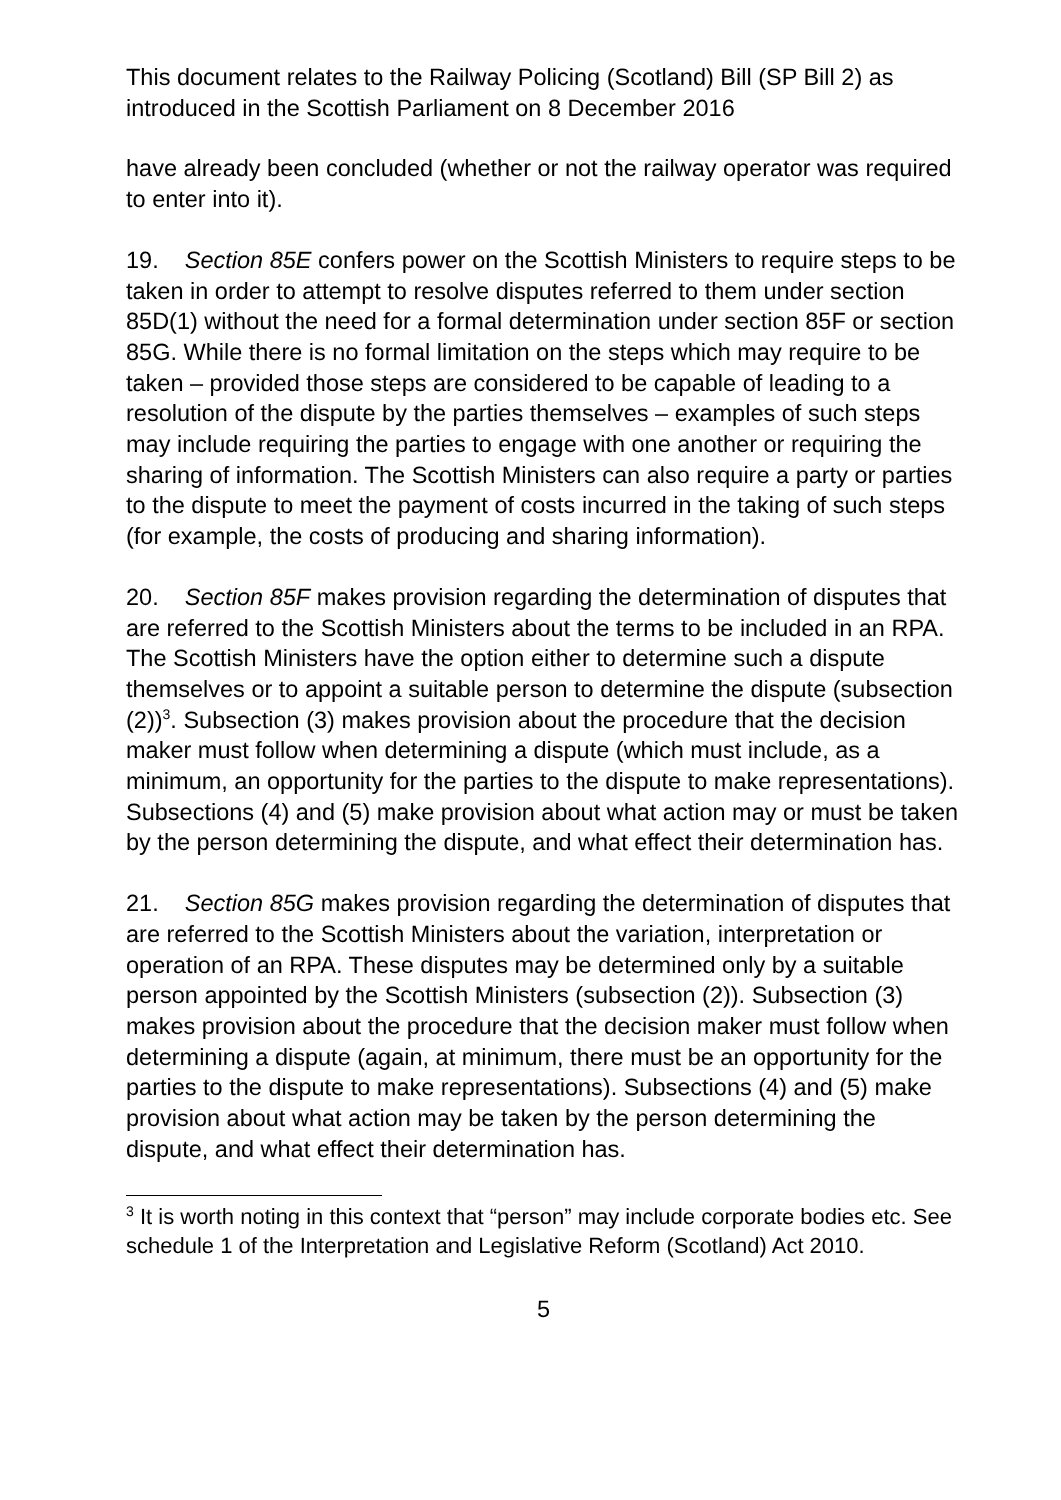This document relates to the Railway Policing (Scotland) Bill (SP Bill 2) as introduced in the Scottish Parliament on 8 December 2016
have already been concluded (whether or not the railway operator was required to enter into it).
19. Section 85E confers power on the Scottish Ministers to require steps to be taken in order to attempt to resolve disputes referred to them under section 85D(1) without the need for a formal determination under section 85F or section 85G. While there is no formal limitation on the steps which may require to be taken – provided those steps are considered to be capable of leading to a resolution of the dispute by the parties themselves – examples of such steps may include requiring the parties to engage with one another or requiring the sharing of information. The Scottish Ministers can also require a party or parties to the dispute to meet the payment of costs incurred in the taking of such steps (for example, the costs of producing and sharing information).
20. Section 85F makes provision regarding the determination of disputes that are referred to the Scottish Ministers about the terms to be included in an RPA. The Scottish Ministers have the option either to determine such a dispute themselves or to appoint a suitable person to determine the dispute (subsection (2))<sup>3</sup>. Subsection (3) makes provision about the procedure that the decision maker must follow when determining a dispute (which must include, as a minimum, an opportunity for the parties to the dispute to make representations). Subsections (4) and (5) make provision about what action may or must be taken by the person determining the dispute, and what effect their determination has.
21. Section 85G makes provision regarding the determination of disputes that are referred to the Scottish Ministers about the variation, interpretation or operation of an RPA. These disputes may be determined only by a suitable person appointed by the Scottish Ministers (subsection (2)). Subsection (3) makes provision about the procedure that the decision maker must follow when determining a dispute (again, at minimum, there must be an opportunity for the parties to the dispute to make representations). Subsections (4) and (5) make provision about what action may be taken by the person determining the dispute, and what effect their determination has.
<sup>3</sup> It is worth noting in this context that “person” may include corporate bodies etc. See schedule 1 of the Interpretation and Legislative Reform (Scotland) Act 2010.
5